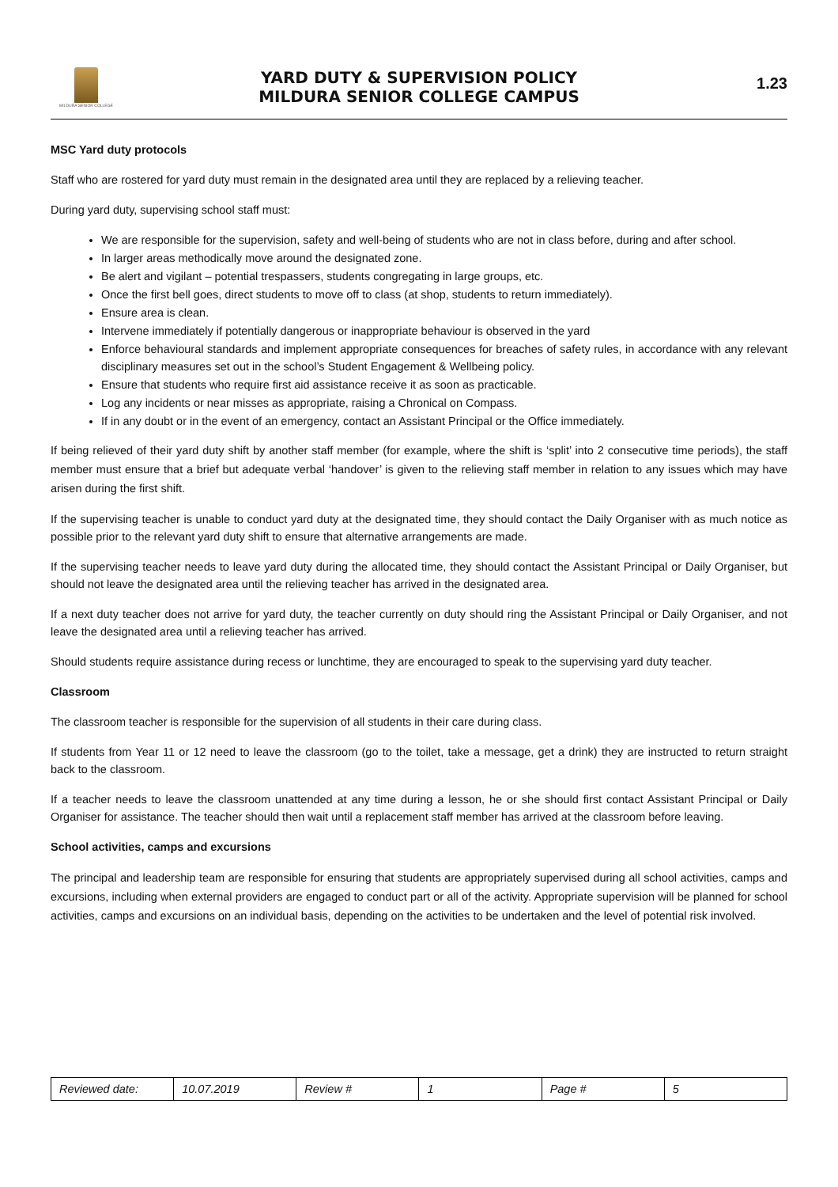MILDURA SENIOR COLLEGE
YARD DUTY & SUPERVISION POLICY
MILDURA SENIOR COLLEGE CAMPUS
1.23
MSC Yard duty protocols
Staff who are rostered for yard duty must remain in the designated area until they are replaced by a relieving teacher.
During yard duty, supervising school staff must:
We are responsible for the supervision, safety and well-being of students who are not in class before, during and after school.
In larger areas methodically move around the designated zone.
Be alert and vigilant – potential trespassers, students congregating in large groups, etc.
Once the first bell goes, direct students to move off to class (at shop, students to return immediately).
Ensure area is clean.
Intervene immediately if potentially dangerous or inappropriate behaviour is observed in the yard
Enforce behavioural standards and implement appropriate consequences for breaches of safety rules, in accordance with any relevant disciplinary measures set out in the school’s Student Engagement & Wellbeing policy.
Ensure that students who require first aid assistance receive it as soon as practicable.
Log any incidents or near misses as appropriate, raising a Chronical on Compass.
If in any doubt or in the event of an emergency, contact an Assistant Principal or the Office immediately.
If being relieved of their yard duty shift by another staff member (for example, where the shift is ‘split’ into 2 consecutive time periods), the staff member must ensure that a brief but adequate verbal ‘handover’ is given to the relieving staff member in relation to any issues which may have arisen during the first shift.
If the supervising teacher is unable to conduct yard duty at the designated time, they should contact the Daily Organiser with as much notice as possible prior to the relevant yard duty shift to ensure that alternative arrangements are made.
If the supervising teacher needs to leave yard duty during the allocated time, they should contact the Assistant Principal or Daily Organiser, but should not leave the designated area until the relieving teacher has arrived in the designated area.
If a next duty teacher does not arrive for yard duty, the teacher currently on duty should ring the Assistant Principal or Daily Organiser, and not leave the designated area until a relieving teacher has arrived.
Should students require assistance during recess or lunchtime, they are encouraged to speak to the supervising yard duty teacher.
Classroom
The classroom teacher is responsible for the supervision of all students in their care during class.
If students from Year 11 or 12 need to leave the classroom (go to the toilet, take a message, get a drink) they are instructed to return straight back to the classroom.
If a teacher needs to leave the classroom unattended at any time during a lesson, he or she should first contact Assistant Principal or Daily Organiser for assistance. The teacher should then wait until a replacement staff member has arrived at the classroom before leaving.
School activities, camps and excursions
The principal and leadership team are responsible for ensuring that students are appropriately supervised during all school activities, camps and excursions, including when external providers are engaged to conduct part or all of the activity. Appropriate supervision will be planned for school activities, camps and excursions on an individual basis, depending on the activities to be undertaken and the level of potential risk involved.
| Reviewed date: | 10.07.2019 | Review # | 1 | Page # | 5 |